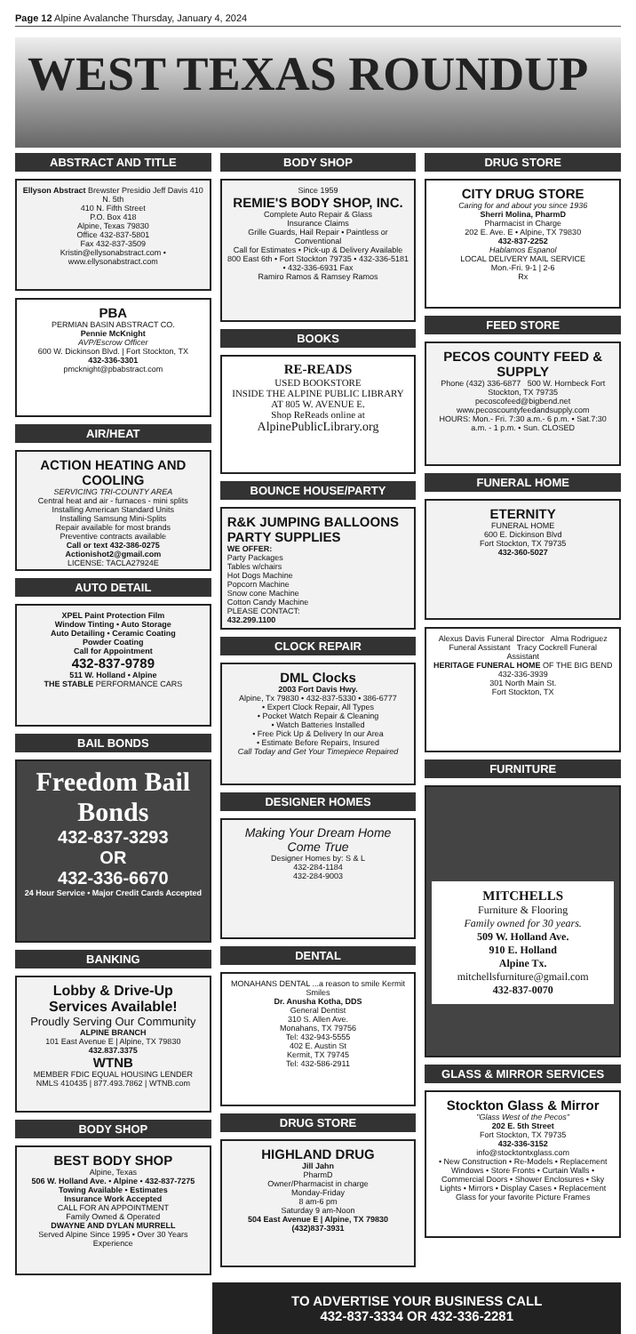Page 12 Alpine Avalanche Thursday, January 4, 2024
WEST TEXAS ROUNDUP
ABSTRACT AND TITLE
Ellyson Abstract Brewster Presidio Jeff Davis 410 N. 5th
410 N. Fifth Street
P.O. Box 418
Alpine, Texas 79830
Office 432-837-5801
Fax 432-837-3509
Kristin@ellysonabstract.com • www.ellysonabstract.com
PBA
PERMIAN BASIN ABSTRACT CO.
Pennie McKnight
AVP/Escrow Officer
600 W. Dickinson Blvd. | Fort Stockton, TX
432-336-3301
pmcknight@pbabstract.com
AIR/HEAT
ACTION HEATING AND COOLING
SERVICING TRI-COUNTY AREA
Central heat and air - furnaces - mini splits
Installing American Standard Units
Installing Samsung Mini-Splits
Repair available for most brands
Preventive contracts available
Call or text 432-386-0275
Actionishot2@gmail.com
LICENSE: TACLA27924E
AUTO DETAIL
XPEL Paint Protection Film
Window Tinting • Auto Storage
Auto Detailing • Ceramic Coating
Powder Coating
Call for Appointment
432-837-9789
511 W. Holland • Alpine
THE STABLE PERFORMANCE CARS
BAIL BONDS
Freedom Bail Bonds
432-837-3293
OR
432-336-6670
24 Hour Service • Major Credit Cards Accepted
BANKING
Lobby & Drive-Up Services Available!
Proudly Serving Our Community
ALPINE BRANCH
101 East Avenue E | Alpine, TX 79830
432.837.3375
WTNB
MEMBER FDIC EQUAL HOUSING LENDER NMLS 410435 | 877.493.7862 | WTNB.com
BODY SHOP
BEST BODY SHOP
Alpine, Texas
506 W. Holland Ave. • Alpine • 432-837-7275
Towing Available • Estimates
Insurance Work Accepted
CALL FOR AN APPOINTMENT
Family Owned & Operated
DWAYNE AND DYLAN MURRELL
Served Alpine Since 1995 • Over 30 Years Experience
BODY SHOP
Since 1959
REMIE'S BODY SHOP, INC.
Complete Auto Repair & Glass
Insurance Claims
Grille Guards, Hail Repair • Paintless or Conventional
Call for Estimates • Pick-up & Delivery Available
800 East 6th • Fort Stockton 79735 • 432-336-5181 • 432-336-6931 Fax
Ramiro Ramos & Ramsey Ramos
BOOKS
RE-READS
USED BOOKSTORE
INSIDE THE ALPINE PUBLIC LIBRARY AT 805 W. AVENUE E.
Shop ReReads online at
AlpinePublicLibrary.org
BOUNCE HOUSE/PARTY
R&K JUMPING BALLOONS PARTY SUPPLIES
WE OFFER:
Party Packages
Tables w/chairs
Hot Dogs Machine
Popcorn Machine
Snow cone Machine
Cotton Candy Machine
PLEASE CONTACT:
432.299.1100
CLOCK REPAIR
DML Clocks
2003 Fort Davis Hwy.
Alpine, Tx 79830 • 432-837-5330 • 386-6777
• Expert Clock Repair, All Types
• Pocket Watch Repair & Cleaning
• Watch Batteries Installed
• Free Pick Up & Delivery In our Area
• Estimate Before Repairs, Insured
Call Today and Get Your Timepiece Repaired
DESIGNER HOMES
Making Your Dream Home Come True
Designer Homes by: S & L
432-284-1184
432-284-9003
DENTAL
MONAHANS DENTAL ...a reason to smile Kermit Smiles
Dr. Anusha Kotha, DDS
General Dentist
310 S. Allen Ave.
Monahans, TX 79756
Tel: 432-943-5555
402 E. Austin St
Kermit, TX 79745
Tel: 432-586-2911
DRUG STORE
HIGHLAND DRUG
Jill Jahn
PharmD
Owner/Pharmacist in charge
Monday-Friday
8 am-6 pm
Saturday 9 am-Noon
504 East Avenue E | Alpine, TX 79830
(432)837-3931
DRUG STORE
CITY DRUG STORE
Caring for and about you since 1936
Sherri Molina, PharmD
Pharmacist in Charge
202 E. Ave. E • Alpine, TX 79830
432-837-2252
Hablamos Espanol
LOCAL DELIVERY MAIL SERVICE
Mon.-Fri. 9-1 | 2-6
Rx
FEED STORE
PECOS COUNTY FEED & SUPPLY
Phone (432) 336-6877 500 W. Hornbeck Fort Stockton, TX 79735
pecoscofeed@bigbend.net
www.pecoscountyfeedandsupply.com
HOURS: Mon.- Fri. 7:30 a.m.- 6 p.m. • Sat.7:30 a.m. - 1 p.m. • Sun. CLOSED
FUNERAL HOME
ETERNITY
FUNERAL HOME
600 E. Dickinson Blvd
Fort Stockton, TX 79735
432-360-5027
Alexus Davis Funeral Director Alma Rodriguez Funeral Assistant Tracy Cockrell Funeral Assistant
HERITAGE FUNERAL HOME OF THE BIG BEND
432-336-3939
301 North Main St.
Fort Stockton, TX
FURNITURE
MITCHELLS
Furniture & Flooring
Family owned for 30 years.
509 W. Holland Ave.
910 E. Holland
Alpine Tx.
mitchellsfurniture@gmail.com
432-837-0070
GLASS & MIRROR SERVICES
Stockton Glass & Mirror
"Glass West of the Pecos"
202 E. 5th Street
Fort Stockton, TX 79735
432-336-3152
info@stocktontxglass.com
• New Construction • Re-Models • Replacement Windows • Store Fronts • Curtain Walls • Commercial Doors • Shower Enclosures • Sky Lights • Mirrors • Display Cases • Replacement Glass for your favorite Picture Frames
TO ADVERTISE YOUR BUSINESS CALL
432-837-3334 OR 432-336-2281